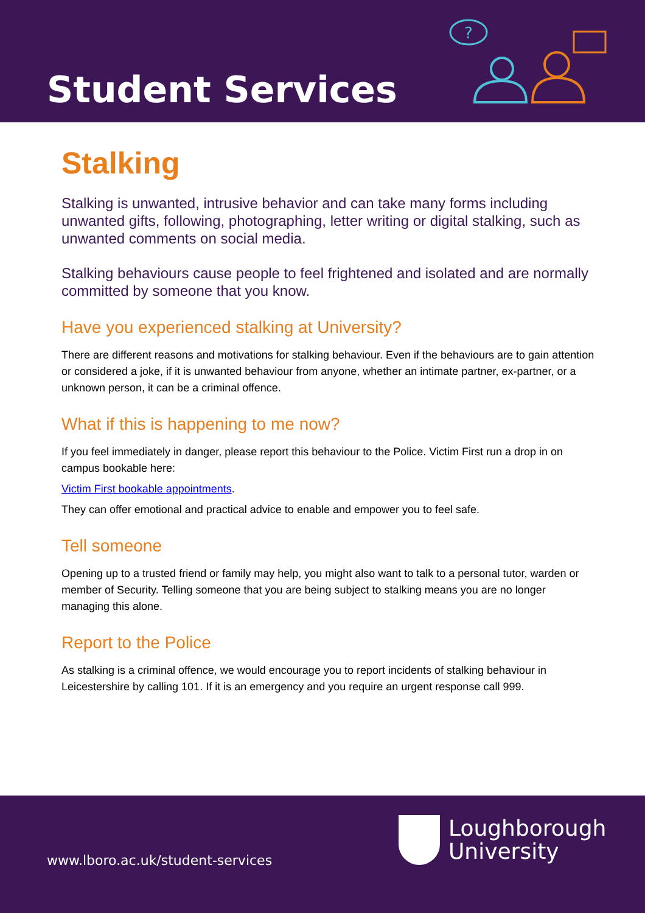Student Services
?
Stalking
Stalking is unwanted, intrusive behavior and can take many forms including unwanted gifts, following, photographing, letter writing or digital stalking, such as unwanted comments on social media.
Stalking behaviours cause people to feel frightened and isolated and are normally committed by someone that you know.
Have you experienced stalking at University?
There are different reasons and motivations for stalking behaviour. Even if the behaviours are to gain attention or considered a joke, if it is unwanted behaviour from anyone, whether an intimate partner, ex-partner, or a unknown person, it can be a criminal offence.
What if this is happening to me now?
If you feel immediately in danger, please report this behaviour to the Police. Victim First run a drop in on campus bookable here:
Victim First bookable appointments.
They can offer emotional and practical advice to enable and empower you to feel safe.
Tell someone
Opening up to a trusted friend or family may help, you might also want to talk to a personal tutor, warden or member of Security. Telling someone that you are being subject to stalking means you are no longer managing this alone.
Report to the Police
As stalking is a criminal offence, we would encourage you to report incidents of stalking behaviour in Leicestershire by calling 101. If it is an emergency and you require an urgent response call 999.
www.lboro.ac.uk/student-services
Loughborough
University